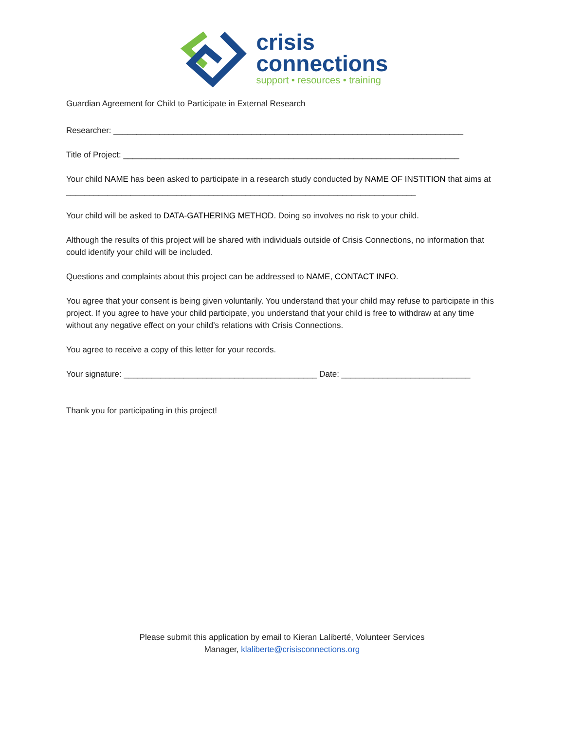crisis
connections
support • resources • training
Guardian Agreement for Child to Participate in External Research
Researcher: ____________________________________________________________________________
Title of Project: _________________________________________________________________________
Your child NAME has been asked to participate in a research study conducted by NAME OF INSTITION that aims at ____________________________________________________________________________
Your child will be asked to DATA-GATHERING METHOD. Doing so involves no risk to your child.
Although the results of this project will be shared with individuals outside of Crisis Connections, no information that could identify your child will be included.
Questions and complaints about this project can be addressed to NAME, CONTACT INFO.
You agree that your consent is being given voluntarily. You understand that your child may refuse to participate in this project. If you agree to have your child participate, you understand that your child is free to withdraw at any time without any negative effect on your child’s relations with Crisis Connections.
You agree to receive a copy of this letter for your records.
Your signature: __________________________________________ Date: ____________________________
Thank you for participating in this project!
Please submit this application by email to Kieran Laliberté, Volunteer Services
Manager, klaliberte@crisisconnections.org